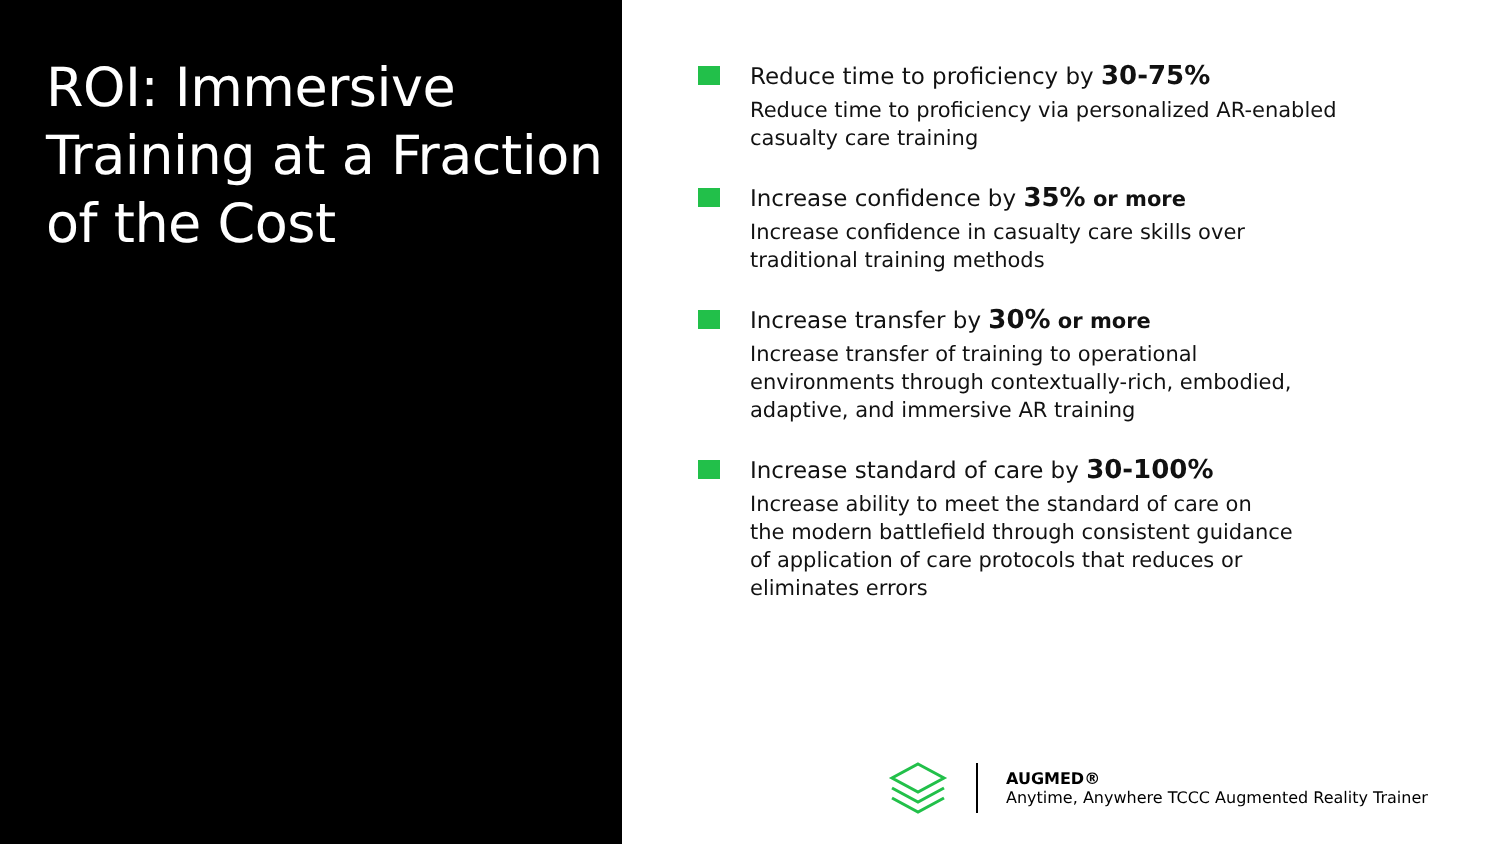ROI: Immersive Training at a Fraction of the Cost
Reduce time to proficiency by 30-75%
Reduce time to proficiency via personalized AR-enabled casualty care training
Increase confidence by 35% or more
Increase confidence in casualty care skills over
traditional training methods
Increase transfer by 30% or more
Increase transfer of training to operational
environments through contextually-rich, embodied,
adaptive, and immersive AR training
Increase standard of care by 30-100%
Increase ability to meet the standard of care on
the modern battlefield through consistent guidance
of application of care protocols that reduces or
eliminates errors
AUGMED®
Anytime, Anywhere TCCC Augmented Reality Trainer